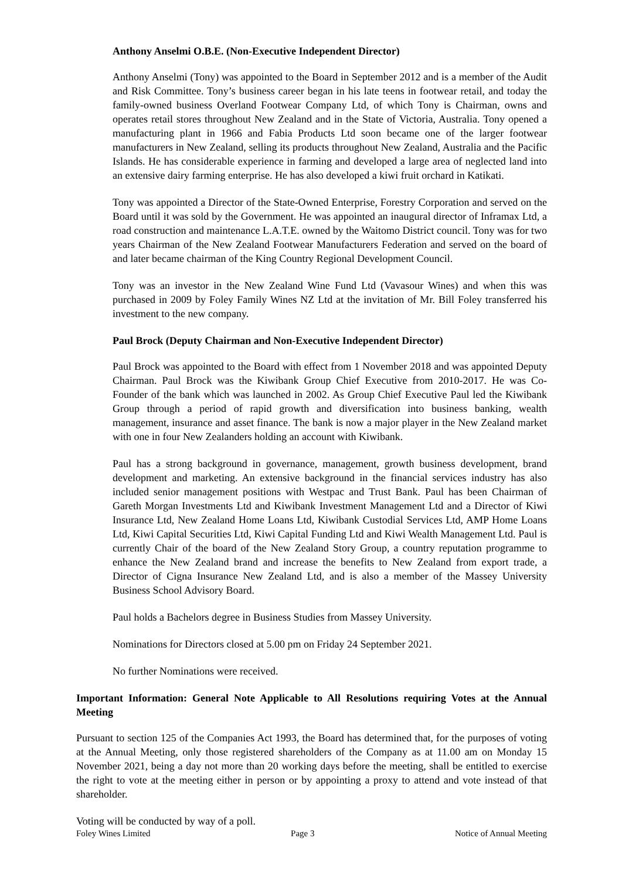Anthony Anselmi O.B.E. (Non-Executive Independent Director)
Anthony Anselmi (Tony) was appointed to the Board in September 2012 and is a member of the Audit and Risk Committee. Tony’s business career began in his late teens in footwear retail, and today the family-owned business Overland Footwear Company Ltd, of which Tony is Chairman, owns and operates retail stores throughout New Zealand and in the State of Victoria, Australia. Tony opened a manufacturing plant in 1966 and Fabia Products Ltd soon became one of the larger footwear manufacturers in New Zealand, selling its products throughout New Zealand, Australia and the Pacific Islands. He has considerable experience in farming and developed a large area of neglected land into an extensive dairy farming enterprise. He has also developed a kiwi fruit orchard in Katikati.
Tony was appointed a Director of the State-Owned Enterprise, Forestry Corporation and served on the Board until it was sold by the Government. He was appointed an inaugural director of Inframax Ltd, a road construction and maintenance L.A.T.E. owned by the Waitomo District council. Tony was for two years Chairman of the New Zealand Footwear Manufacturers Federation and served on the board of and later became chairman of the King Country Regional Development Council.
Tony was an investor in the New Zealand Wine Fund Ltd (Vavasour Wines) and when this was purchased in 2009 by Foley Family Wines NZ Ltd at the invitation of Mr. Bill Foley transferred his investment to the new company.
Paul Brock (Deputy Chairman and Non-Executive Independent Director)
Paul Brock was appointed to the Board with effect from 1 November 2018 and was appointed Deputy Chairman. Paul Brock was the Kiwibank Group Chief Executive from 2010-2017. He was Co-Founder of the bank which was launched in 2002. As Group Chief Executive Paul led the Kiwibank Group through a period of rapid growth and diversification into business banking, wealth management, insurance and asset finance. The bank is now a major player in the New Zealand market with one in four New Zealanders holding an account with Kiwibank.
Paul has a strong background in governance, management, growth business development, brand development and marketing. An extensive background in the financial services industry has also included senior management positions with Westpac and Trust Bank. Paul has been Chairman of Gareth Morgan Investments Ltd and Kiwibank Investment Management Ltd and a Director of Kiwi Insurance Ltd, New Zealand Home Loans Ltd, Kiwibank Custodial Services Ltd, AMP Home Loans Ltd, Kiwi Capital Securities Ltd, Kiwi Capital Funding Ltd and Kiwi Wealth Management Ltd. Paul is currently Chair of the board of the New Zealand Story Group, a country reputation programme to enhance the New Zealand brand and increase the benefits to New Zealand from export trade, a Director of Cigna Insurance New Zealand Ltd, and is also a member of the Massey University Business School Advisory Board.
Paul holds a Bachelors degree in Business Studies from Massey University.
Nominations for Directors closed at 5.00 pm on Friday 24 September 2021.
No further Nominations were received.
Important Information: General Note Applicable to All Resolutions requiring Votes at the Annual Meeting
Pursuant to section 125 of the Companies Act 1993, the Board has determined that, for the purposes of voting at the Annual Meeting, only those registered shareholders of the Company as at 11.00 am on Monday 15 November 2021, being a day not more than 20 working days before the meeting, shall be entitled to exercise the right to vote at the meeting either in person or by appointing a proxy to attend and vote instead of that shareholder.
Voting will be conducted by way of a poll.
Foley Wines Limited Page 3 Notice of Annual Meeting